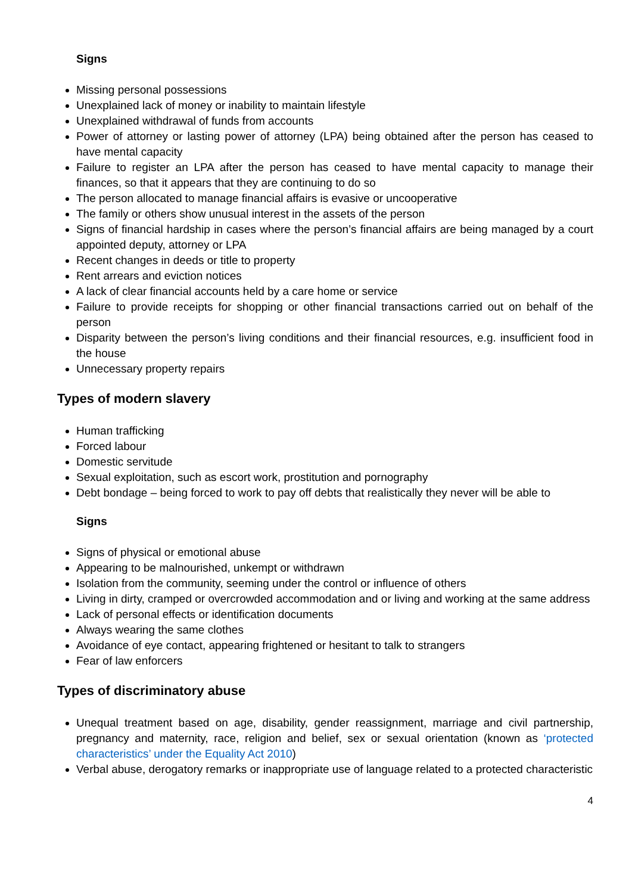Signs
Missing personal possessions
Unexplained lack of money or inability to maintain lifestyle
Unexplained withdrawal of funds from accounts
Power of attorney or lasting power of attorney (LPA) being obtained after the person has ceased to have mental capacity
Failure to register an LPA after the person has ceased to have mental capacity to manage their finances, so that it appears that they are continuing to do so
The person allocated to manage financial affairs is evasive or uncooperative
The family or others show unusual interest in the assets of the person
Signs of financial hardship in cases where the person’s financial affairs are being managed by a court appointed deputy, attorney or LPA
Recent changes in deeds or title to property
Rent arrears and eviction notices
A lack of clear financial accounts held by a care home or service
Failure to provide receipts for shopping or other financial transactions carried out on behalf of the person
Disparity between the person’s living conditions and their financial resources, e.g. insufficient food in the house
Unnecessary property repairs
Types of modern slavery
Human trafficking
Forced labour
Domestic servitude
Sexual exploitation, such as escort work, prostitution and pornography
Debt bondage – being forced to work to pay off debts that realistically they never will be able to
Signs
Signs of physical or emotional abuse
Appearing to be malnourished, unkempt or withdrawn
Isolation from the community, seeming under the control or influence of others
Living in dirty, cramped or overcrowded accommodation and or living and working at the same address
Lack of personal effects or identification documents
Always wearing the same clothes
Avoidance of eye contact, appearing frightened or hesitant to talk to strangers
Fear of law enforcers
Types of discriminatory abuse
Unequal treatment based on age, disability, gender reassignment, marriage and civil partnership, pregnancy and maternity, race, religion and belief, sex or sexual orientation (known as ‘protected characteristics’ under the Equality Act 2010)
Verbal abuse, derogatory remarks or inappropriate use of language related to a protected characteristic
4